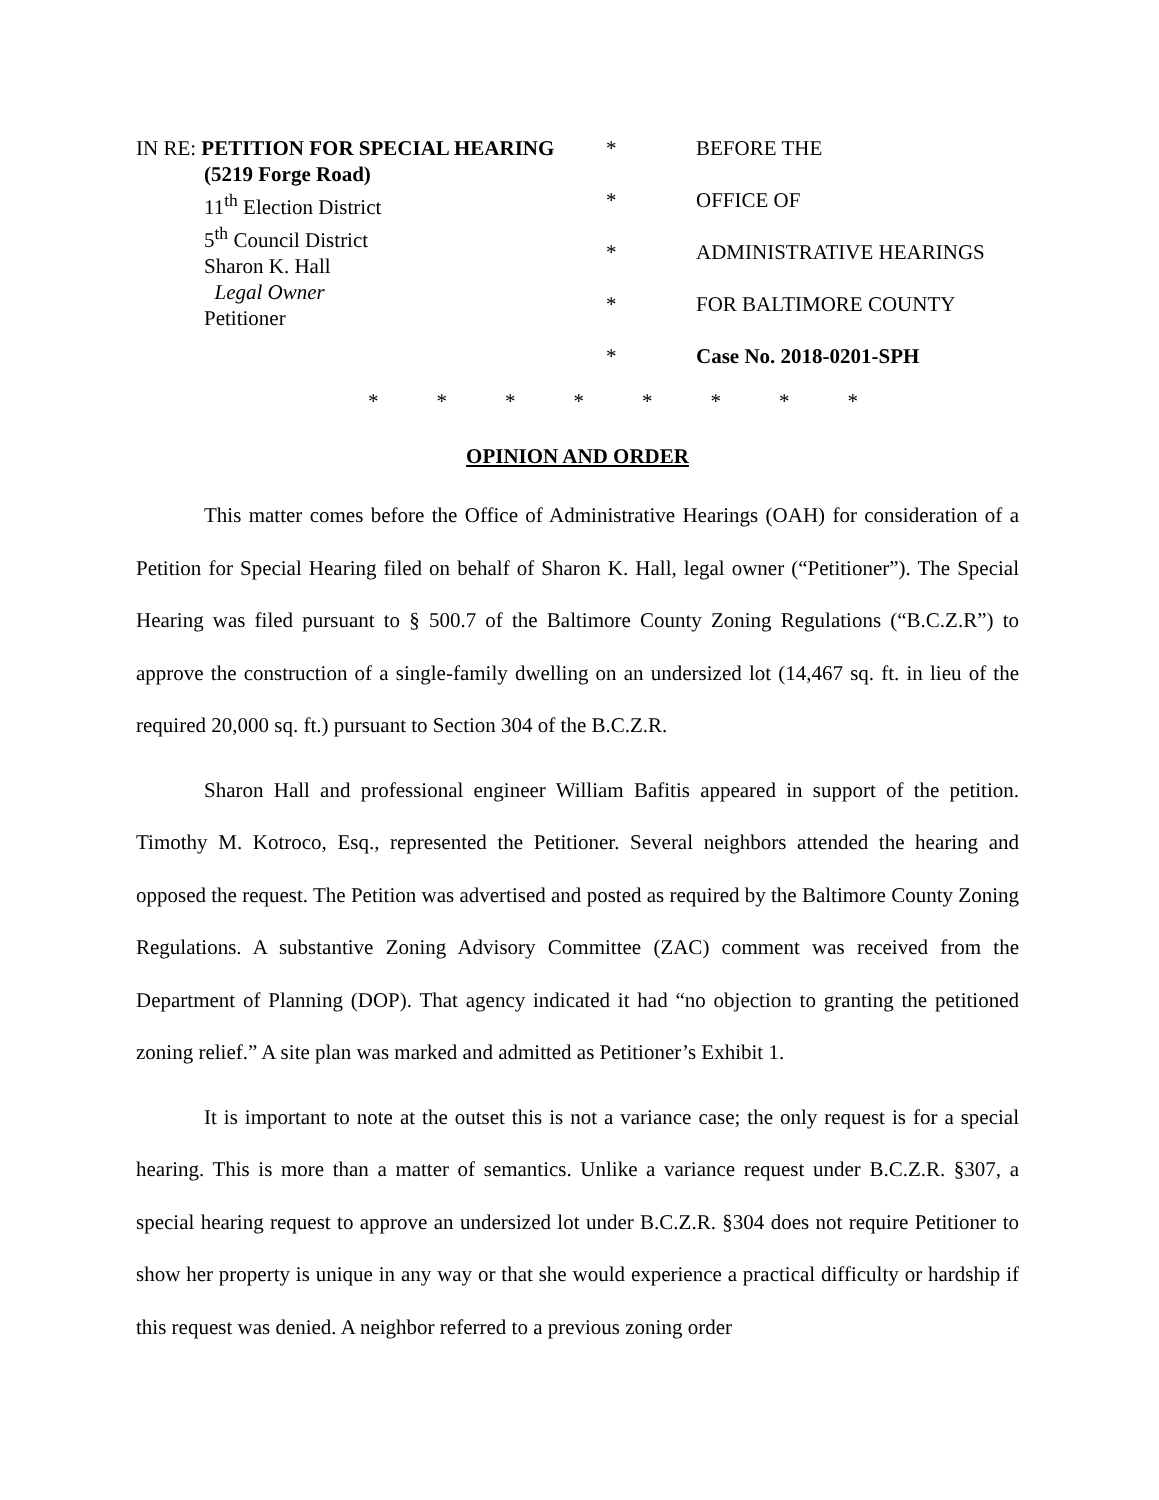IN RE: PETITION FOR SPECIAL HEARING
(5219 Forge Road)
11<sup>th</sup> Election District
5<sup>th</sup> Council District
Sharon K. Hall
Legal Owner
Petitioner
*
*
*
*
*
BEFORE THE
OFFICE OF
ADMINISTRATIVE HEARINGS
FOR BALTIMORE COUNTY
Case No. 2018-0201-SPH
* * * * * * * *
OPINION AND ORDER
This matter comes before the Office of Administrative Hearings (OAH) for consideration of a Petition for Special Hearing filed on behalf of Sharon K. Hall, legal owner (“Petitioner”). The Special Hearing was filed pursuant to § 500.7 of the Baltimore County Zoning Regulations (“B.C.Z.R”) to approve the construction of a single-family dwelling on an undersized lot (14,467 sq. ft. in lieu of the required 20,000 sq. ft.) pursuant to Section 304 of the B.C.Z.R.
Sharon Hall and professional engineer William Bafitis appeared in support of the petition. Timothy M. Kotroco, Esq., represented the Petitioner. Several neighbors attended the hearing and opposed the request. The Petition was advertised and posted as required by the Baltimore County Zoning Regulations. A substantive Zoning Advisory Committee (ZAC) comment was received from the Department of Planning (DOP). That agency indicated it had “no objection to granting the petitioned zoning relief.” A site plan was marked and admitted as Petitioner’s Exhibit 1.
It is important to note at the outset this is not a variance case; the only request is for a special hearing. This is more than a matter of semantics. Unlike a variance request under B.C.Z.R. §307, a special hearing request to approve an undersized lot under B.C.Z.R. §304 does not require Petitioner to show her property is unique in any way or that she would experience a practical difficulty or hardship if this request was denied. A neighbor referred to a previous zoning order